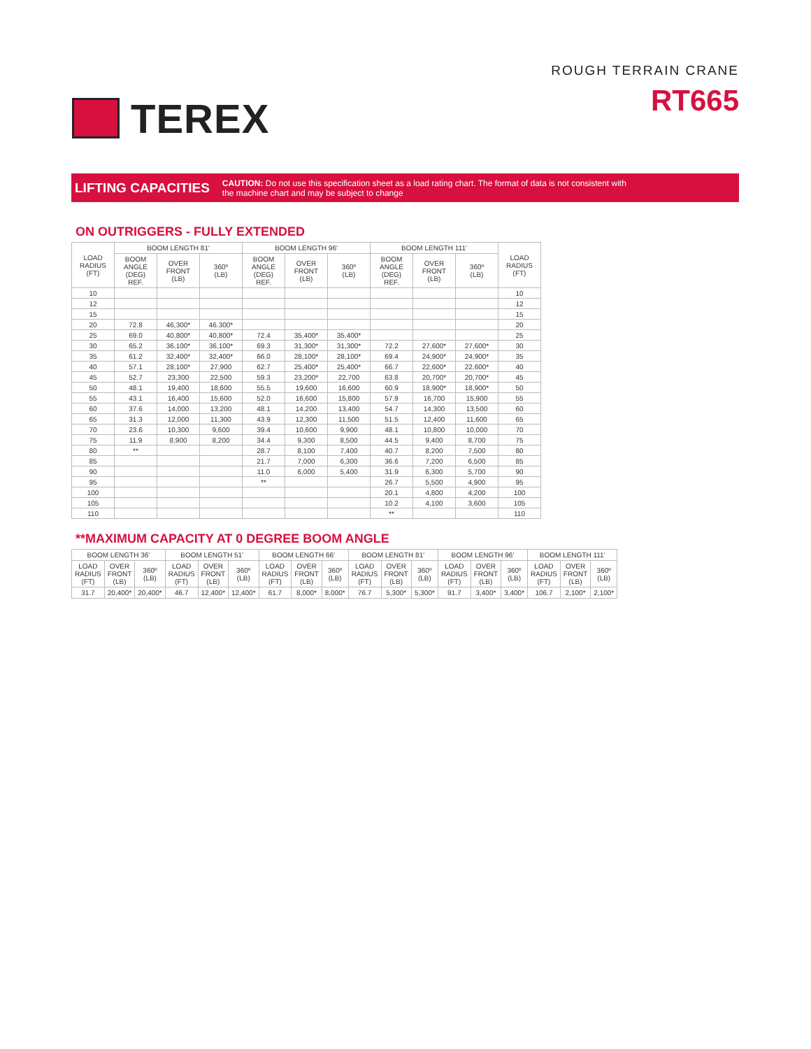TEREX
ROUGH TERRAIN CRANE
RT665
LIFTING CAPACITIES
CAUTION: Do not use this specification sheet as a load rating chart. The format of data is not consistent with
the machine chart and may be subject to change
ON OUTRIGGERS - FULLY EXTENDED
| LOAD RADIUS (FT) | BOOM LENGTH 81' | | | BOOM LENGTH 96' | | | BOOM LENGTH 111' | | | LOAD RADIUS (FT) |
| --- | --- | --- | --- | --- | --- | --- | --- | --- | --- | --- |
| | BOOM ANGLE (DEG) REF. | OVER FRONT (LB) | 360º (LB) | BOOM ANGLE (DEG) REF. | OVER FRONT (LB) | 360º (LB) | BOOM ANGLE (DEG) REF. | OVER FRONT (LB) | 360º (LB) | |
| 10 | | | | | | | | | | 10 |
| 12 | | | | | | | | | | 12 |
| 15 | | | | | | | | | | 15 |
| 20 | 72.8 | 46,300* | 46.300* | | | | | | | 20 |
| 25 | 69.0 | 40,800* | 40,800* | 72.4 | 35,400* | 35,400* | | | | 25 |
| 30 | 65.2 | 36,100* | 36,100* | 69.3 | 31,300* | 31,300* | 72.2 | 27,600* | 27,600* | 30 |
| 35 | 61.2 | 32,400* | 32,400* | 66.0 | 28,100* | 28,100* | 69.4 | 24,900* | 24,900* | 35 |
| 40 | 57.1 | 28,100* | 27,900 | 62.7 | 25,400* | 25,400* | 66.7 | 22,600* | 22,600* | 40 |
| 45 | 52.7 | 23,300 | 22,500 | 59.3 | 23,200* | 22,700 | 63.8 | 20,700* | 20,700* | 45 |
| 50 | 48.1 | 19,400 | 18,600 | 55.5 | 19,600 | 16,600 | 60.9 | 18,900* | 18,900* | 50 |
| 55 | 43.1 | 16,400 | 15,600 | 52.0 | 16,600 | 15,800 | 57.9 | 16,700 | 15,900 | 55 |
| 60 | 37.6 | 14,000 | 13,200 | 48.1 | 14,200 | 13,400 | 54.7 | 14,300 | 13,500 | 60 |
| 65 | 31.3 | 12,000 | 11,300 | 43.9 | 12,300 | 11,500 | 51.5 | 12,400 | 11,600 | 65 |
| 70 | 23.6 | 10,300 | 9,600 | 39.4 | 10,600 | 9,900 | 48.1 | 10,800 | 10,000 | 70 |
| 75 | 11.9 | 8,900 | 8,200 | 34.4 | 9,300 | 8,500 | 44.5 | 9,400 | 8,700 | 75 |
| 80 | ** | | | 28.7 | 8,100 | 7,400 | 40.7 | 8,200 | 7,500 | 80 |
| 85 | | | | 21.7 | 7,000 | 6,300 | 36.6 | 7,200 | 6,500 | 85 |
| 90 | | | | 11.0 | 6,000 | 5,400 | 31.9 | 6,300 | 5,700 | 90 |
| 95 | | | | ** | | | 26.7 | 5,500 | 4,900 | 95 |
| 100 | | | | | | | 20.1 | 4,800 | 4,200 | 100 |
| 105 | | | | | | | 10.2 | 4,100 | 3,600 | 105 |
| 110 | | | | | | | ** | | | 110 |
**MAXIMUM CAPACITY AT 0 DEGREE BOOM ANGLE
| BOOM LENGTH 36' | | | BOOM LENGTH 51' | | | BOOM LENGTH 66' | | | BOOM LENGTH 81' | | | BOOM LENGTH 96' | | | BOOM LENGTH 111' | | |
| --- | --- | --- | --- | --- | --- | --- | --- | --- | --- | --- | --- | --- | --- | --- | --- | --- | --- |
| LOAD RADIUS (FT) | OVER FRONT (LB) | 360º (LB) | LOAD RADIUS (FT) | OVER FRONT (LB) | 360º (LB) | LOAD RADIUS (FT) | OVER FRONT (LB) | 360º (LB) | LOAD RADIUS (FT) | OVER FRONT (LB) | 360º (LB) | LOAD RADIUS (FT) | OVER FRONT (LB) | 360º (LB) | LOAD RADIUS (FT) | OVER FRONT (LB) | 360º (LB) |
| 31.7 | 20,400* | 20,400* | 46.7 | 12,400* | 12,400* | 61.7 | 8,000* | 8,000* | 76.7 | 5,300* | 5,300* | 91.7 | 3,400* | 3,400* | 106.7 | 2,100* | 2,100* |